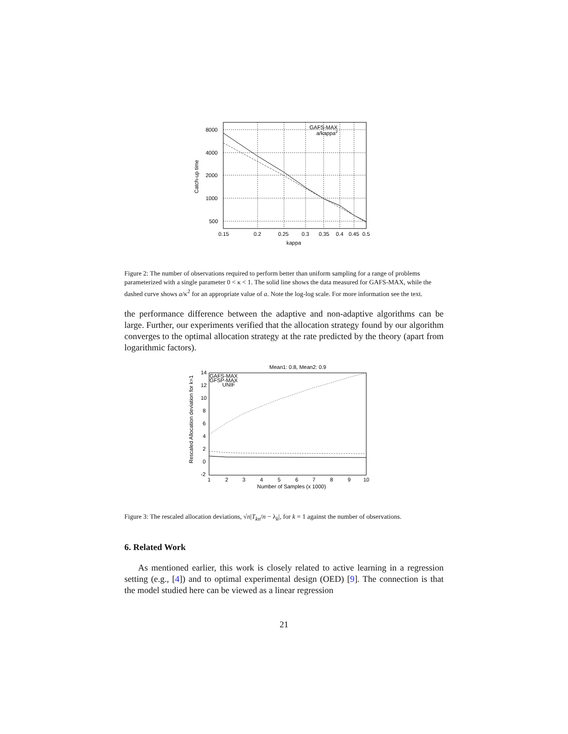8000
4000
2000
1000
500
0.15
0.2
0.25
0.3
0.35
0.4
0.45
0.5
kappa
Catch-up time
GAFS-MAX
a/kappa2
Figure 2: The number of observations required to perform better than uniform sampling for a range of problems parameterized with a single parameter 0 < κ < 1. The solid line shows the data measured for GAFS-MAX, while the dashed curve shows a/κ<sup>2</sup> for an appropriate value of a. Note the log-log scale. For more information see the text.
the performance difference between the adaptive and non-adaptive algorithms can be large. Further, our experiments verified that the allocation strategy found by our algorithm converges to the optimal allocation strategy at the rate predicted by the theory (apart from logarithmic factors).
Mean1: 0.8, Mean2: 0.9
14
12
10
8
6
4
2
0
-2
1
2
3
4
5
6
7
8
9
10
Number of Samples (x 1000)
Rescaled Allocation deviation for k=1
GAFS-MAX
GFSP-MAX
UNIF
Figure 3: The rescaled allocation deviations, √n|T<sub>kn</sub>/n − λ<sub>k</sub>|, for k = 1 against the number of observations.
6. Related Work
As mentioned earlier, this work is closely related to active learning in a regression setting (e.g., [4]) and to optimal experimental design (OED) [9]. The connection is that the model studied here can be viewed as a linear regression
21